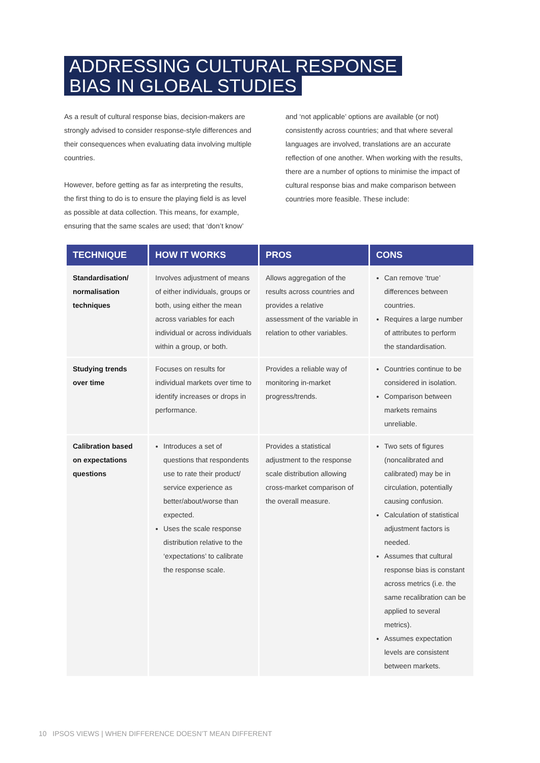ADDRESSING CULTURAL RESPONSE
BIAS IN GLOBAL STUDIES
As a result of cultural response bias, decision-makers are strongly advised to consider response-style differences and their consequences when evaluating data involving multiple countries.
However, before getting as far as interpreting the results, the first thing to do is to ensure the playing field is as level as possible at data collection. This means, for example, ensuring that the same scales are used; that ‘don’t know’
and ‘not applicable’ options are available (or not) consistently across countries; and that where several languages are involved, translations are an accurate reflection of one another. When working with the results, there are a number of options to minimise the impact of cultural response bias and make comparison between countries more feasible. These include:
| TECHNIQUE | HOW IT WORKS | PROS | CONS |
| --- | --- | --- | --- |
| Standardisation/ normalisation techniques | Involves adjustment of means of either individuals, groups or both, using either the mean across variables for each individual or across individuals within a group, or both. | Allows aggregation of the results across countries and provides a relative assessment of the variable in relation to other variables. | Can remove ‘true’ differences between countries. Requires a large number of attributes to perform the standardisation. |
| Studying trends over time | Focuses on results for individual markets over time to identify increases or drops in performance. | Provides a reliable way of monitoring in-market progress/trends. | Countries continue to be considered in isolation. Comparison between markets remains unreliable. |
| Calibration based on expectations questions | Introduces a set of questions that respondents use to rate their product/ service experience as better/about/worse than expected. Uses the scale response distribution relative to the ‘expectations’ to calibrate the response scale. | Provides a statistical adjustment to the response scale distribution allowing cross-market comparison of the overall measure. | Two sets of figures (noncalibrated and calibrated) may be in circulation, potentially causing confusion. Calculation of statistical adjustment factors is needed. Assumes that cultural response bias is constant across metrics (i.e. the same recalibration can be applied to several metrics). Assumes expectation levels are consistent between markets. |
10 IPSOS VIEWS | WHEN DIFFERENCE DOESN’T MEAN DIFFERENT